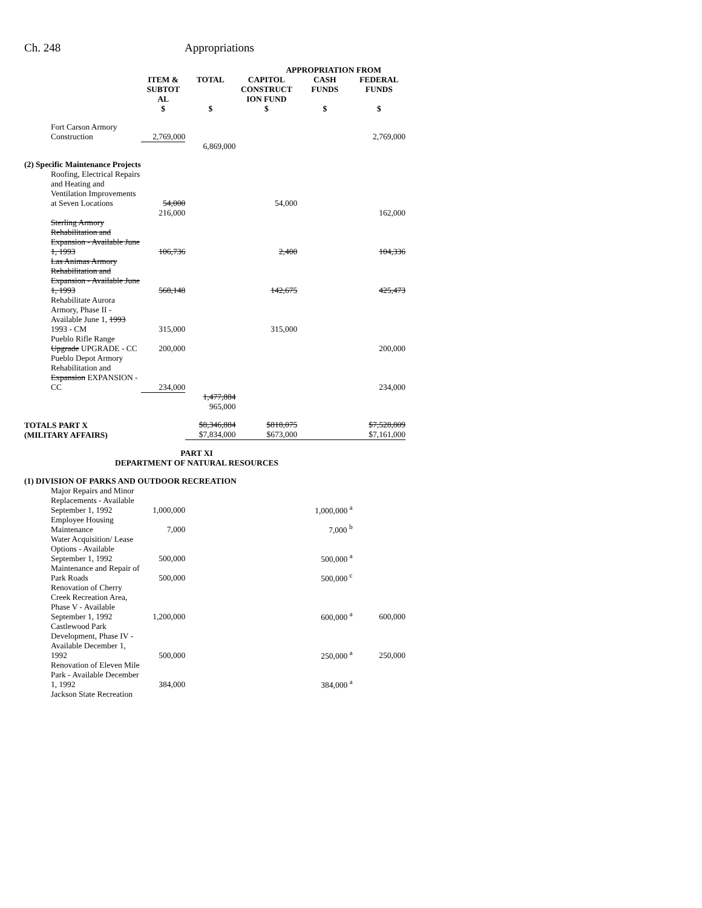Ch. 248 Appropriations
| | | | APPROPRIATION FROM | | |
| --- | --- | --- | --- | --- | --- |
| | ITEM & SUBTOT AL | TOTAL | CAPITOL CONSTRUCT ION FUND | CASH FUNDS | FEDERAL FUNDS |
| | $ | $ | $ | $ | $ |
| Fort Carson Armory Construction | 2,769,000 | | | | 2,769,000 |
| | | 6,869,000 | | | |
| (2) Specific Maintenance Projects | | | | | |
| Roofing, Electrical Repairs and Heating and Ventilation Improvements at Seven Locations | 54,000 | | 54,000 | | |
| | 216,000 | | | | 162,000 |
| Sterling Armory Rehabilitation and Expansion - Available June 1, 1993 | 106,736 | | 2,400 | | 104,336 |
| Las Animas Armory Rehabilitation and Expansion - Available June 1, 1993 | 568,148 | | 142,675 | | 425,473 |
| Rehabilitate Aurora Armory, Phase II - Available June 1, 1993 1993 - CM | 315,000 | | 315,000 | | |
| Pueblo Rifle Range Upgrade UPGRADE - CC | 200,000 | | | | 200,000 |
| Pueblo Depot Armory Rehabilitation and Expansion EXPANSION - CC | 234,000 | | | | 234,000 |
| | | 1,477,884 965,000 | | | |
| TOTALS PART X (MILITARY AFFAIRS) | | $8,346,884 $7,834,000 | $818,075 $673,000 | | $7,528,809 $7,161,000 |
| PART XI DEPARTMENT OF NATURAL RESOURCES | | | | | |
| (1) DIVISION OF PARKS AND OUTDOOR RECREATION | | | | | |
| Major Repairs and Minor Replacements - Available September 1, 1992 | 1,000,000 | | | 1,000,000 <sup>a</sup> | |
| Employee Housing Maintenance | 7,000 | | | 7,000 <sup>b</sup> | |
| Water Acquisition/ Lease Options - Available September 1, 1992 | 500,000 | | | 500,000 <sup>a</sup> | |
| Maintenance and Repair of Park Roads | 500,000 | | | 500,000 <sup>c</sup> | |
| Renovation of Cherry Creek Recreation Area, Phase V - Available September 1, 1992 | 1,200,000 | | | 600,000 <sup>a</sup> | 600,000 |
| Castlewood Park Development, Phase IV - Available December 1, 1992 | 500,000 | | | 250,000 <sup>a</sup> | 250,000 |
| Renovation of Eleven Mile Park - Available December 1, 1992 | 384,000 | | | 384,000 <sup>a</sup> | |
| Jackson State Recreation | | | | | |